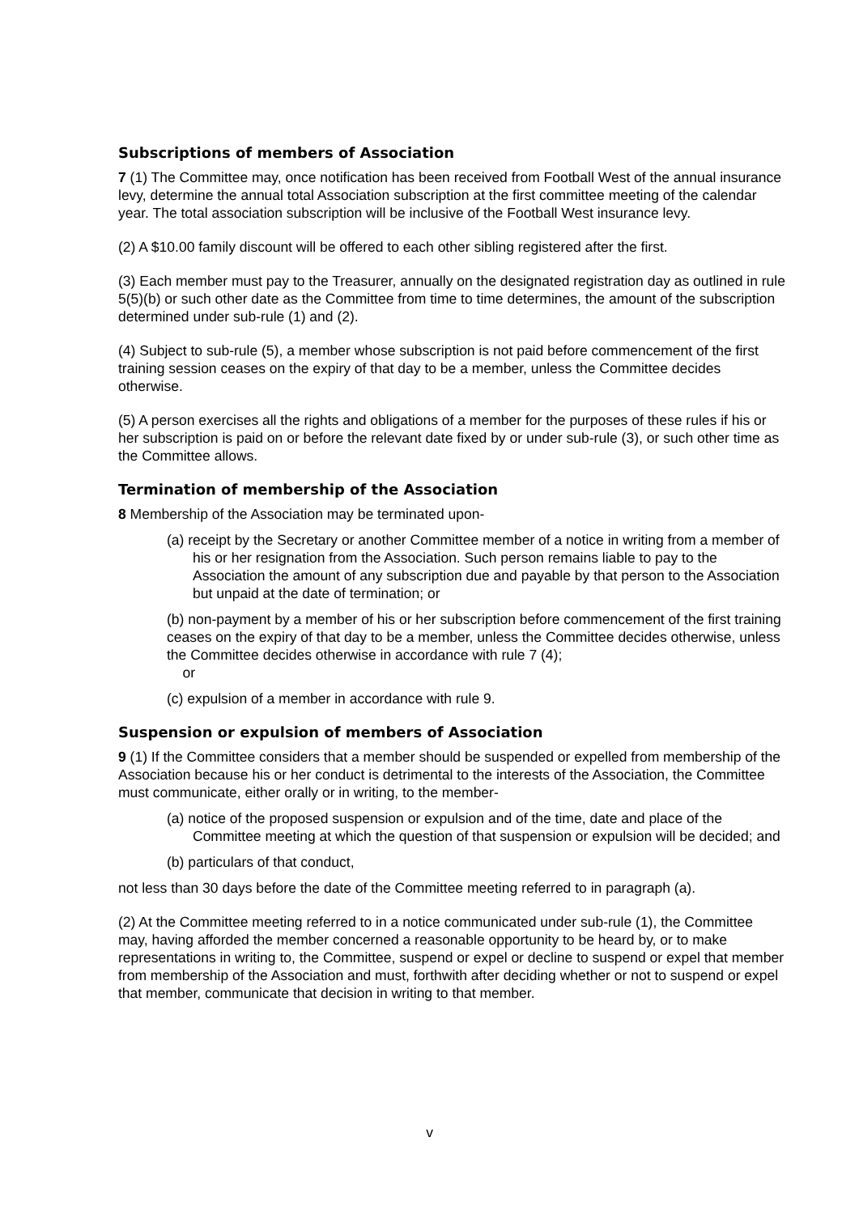Subscriptions of members of Association
7 (1) The Committee may, once notification has been received from Football West of the annual insurance levy, determine the annual total Association subscription at the first committee meeting of the calendar year. The total association subscription will be inclusive of the Football West insurance levy.
(2) A $10.00 family discount will be offered to each other sibling registered after the first.
(3) Each member must pay to the Treasurer, annually on the designated registration day as outlined in rule 5(5)(b) or such other date as the Committee from time to time determines, the amount of the subscription determined under sub-rule (1) and (2).
(4) Subject to sub-rule (5), a member whose subscription is not paid before commencement of the first training session ceases on the expiry of that day to be a member, unless the Committee decides otherwise.
(5) A person exercises all the rights and obligations of a member for the purposes of these rules if his or her subscription is paid on or before the relevant date fixed by or under sub-rule (3), or such other time as the Committee allows.
Termination of membership of the Association
8 Membership of the Association may be terminated upon-
(a) receipt by the Secretary or another Committee member of a notice in writing from a member of his or her resignation from the Association. Such person remains liable to pay to the Association the amount of any subscription due and payable by that person to the Association but unpaid at the date of termination; or
(b) non-payment by a member of his or her subscription before commencement of the first training ceases on the expiry of that day to be a member, unless the Committee decides otherwise, unless the Committee decides otherwise in accordance with rule 7 (4);
or
(c) expulsion of a member in accordance with rule 9.
Suspension or expulsion of members of Association
9 (1) If the Committee considers that a member should be suspended or expelled from membership of the Association because his or her conduct is detrimental to the interests of the Association, the Committee must communicate, either orally or in writing, to the member-
(a) notice of the proposed suspension or expulsion and of the time, date and place of the Committee meeting at which the question of that suspension or expulsion will be decided; and
(b) particulars of that conduct,
not less than 30 days before the date of the Committee meeting referred to in paragraph (a).
(2) At the Committee meeting referred to in a notice communicated under sub-rule (1), the Committee may, having afforded the member concerned a reasonable opportunity to be heard by, or to make representations in writing to, the Committee, suspend or expel or decline to suspend or expel that member from membership of the Association and must, forthwith after deciding whether or not to suspend or expel that member, communicate that decision in writing to that member.
v